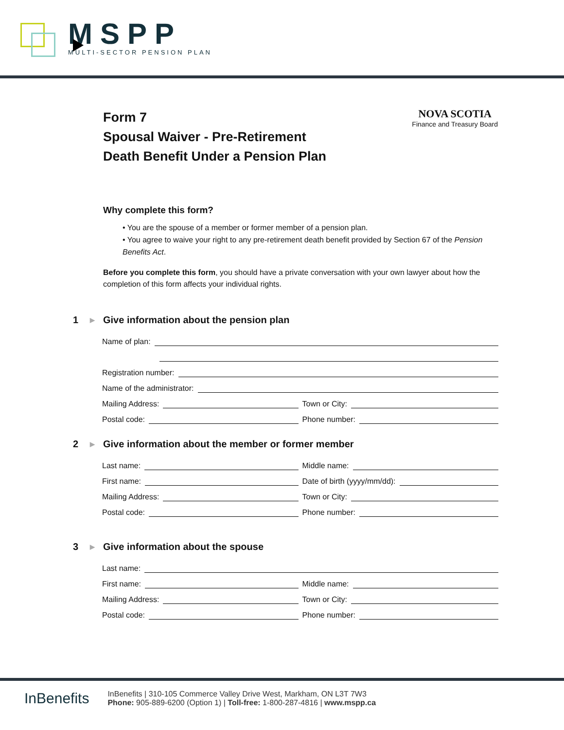MSPP
MULTI-SECTOR PENSION PLAN
Form 7
Spousal Waiver - Pre-Retirement
Death Benefit Under a Pension Plan
NOVA SCOTIA
Finance and Treasury Board
Why complete this form?
• You are the spouse of a member or former member of a pension plan.
• You agree to waive your right to any pre-retirement death benefit provided by Section 67 of the Pension Benefits Act.
Before you complete this form, you should have a private conversation with your own lawyer about how the completion of this form affects your individual rights.
1 ▶ Give information about the pension plan
Name of plan:
Registration number:
Name of the administrator:
Mailing Address:
Town or City:
Postal code:
Phone number:
2 ▶ Give information about the member or former member
Last name:
Middle name:
First name:
Date of birth (yyyy/mm/dd):
Mailing Address:
Town or City:
Postal code:
Phone number:
3 ▶ Give information about the spouse
Last name:
First name:
Middle name:
Mailing Address:
Town or City:
Postal code:
Phone number:
InBenefits
InBenefits | 310-105 Commerce Valley Drive West, Markham, ON L3T 7W3
Phone: 905-889-6200 (Option 1) | Toll-free: 1-800-287-4816 | www.mspp.ca